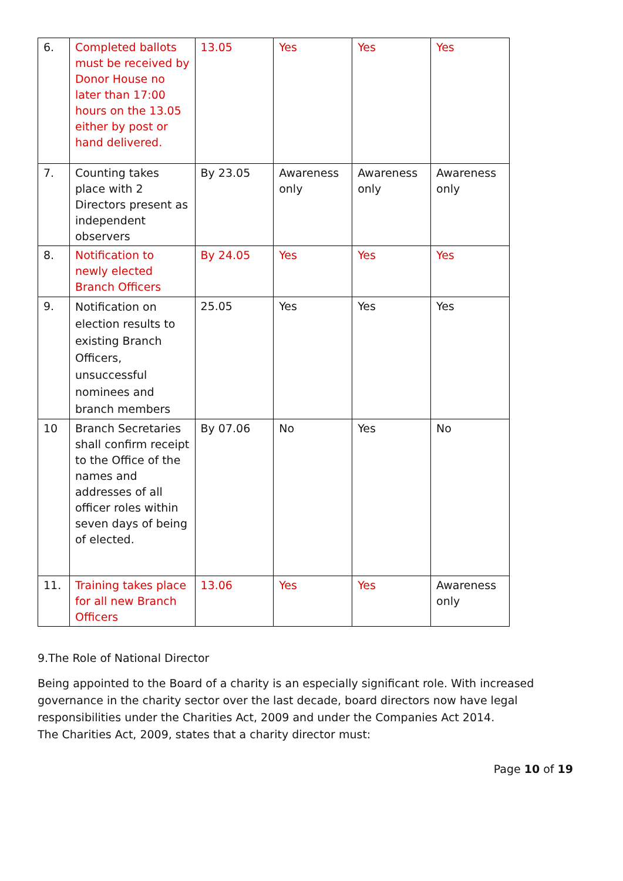| 6. | Completed ballots must be received by Donor House no later than 17:00 hours on the 13.05 either by post or hand delivered. | 13.05 | Yes | Yes | Yes |
| 7. | Counting takes place with 2 Directors present as independent observers | By 23.05 | Awareness only | Awareness only | Awareness only |
| 8. | Notification to newly elected Branch Officers | By 24.05 | Yes | Yes | Yes |
| 9. | Notification on election results to existing Branch Officers, unsuccessful nominees and branch members | 25.05 | Yes | Yes | Yes |
| 10 | Branch Secretaries shall confirm receipt to the Office of the names and addresses of all officer roles within seven days of being of elected. | By 07.06 | No | Yes | No |
| 11. | Training takes place for all new Branch Officers | 13.06 | Yes | Yes | Awareness only |
9.The Role of National Director
Being appointed to the Board of a charity is an especially significant role. With increased governance in the charity sector over the last decade, board directors now have legal responsibilities under the Charities Act, 2009 and under the Companies Act 2014.
The Charities Act, 2009, states that a charity director must:
Page 10 of 19